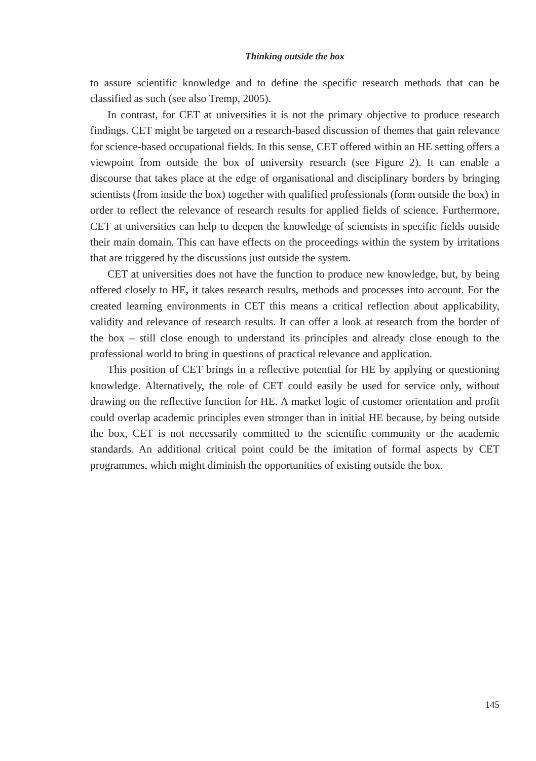Thinking outside the box
to assure scientific knowledge and to define the specific research methods that can be classified as such (see also Tremp, 2005).
In contrast, for CET at universities it is not the primary objective to produce research findings. CET might be targeted on a research-based discussion of themes that gain relevance for science-based occupational fields. In this sense, CET offered within an HE setting offers a viewpoint from outside the box of university research (see Figure 2). It can enable a discourse that takes place at the edge of organisational and disciplinary borders by bringing scientists (from inside the box) together with qualified professionals (form outside the box) in order to reflect the relevance of research results for applied fields of science. Furthermore, CET at universities can help to deepen the knowledge of scientists in specific fields outside their main domain. This can have effects on the proceedings within the system by irritations that are triggered by the discussions just outside the system.
CET at universities does not have the function to produce new knowledge, but, by being offered closely to HE, it takes research results, methods and processes into account. For the created learning environments in CET this means a critical reflection about applicability, validity and relevance of research results. It can offer a look at research from the border of the box – still close enough to understand its principles and already close enough to the professional world to bring in questions of practical relevance and application.
This position of CET brings in a reflective potential for HE by applying or questioning knowledge. Alternatively, the role of CET could easily be used for service only, without drawing on the reflective function for HE. A market logic of customer orientation and profit could overlap academic principles even stronger than in initial HE because, by being outside the box, CET is not necessarily committed to the scientific community or the academic standards. An additional critical point could be the imitation of formal aspects by CET programmes, which might diminish the opportunities of existing outside the box.
145